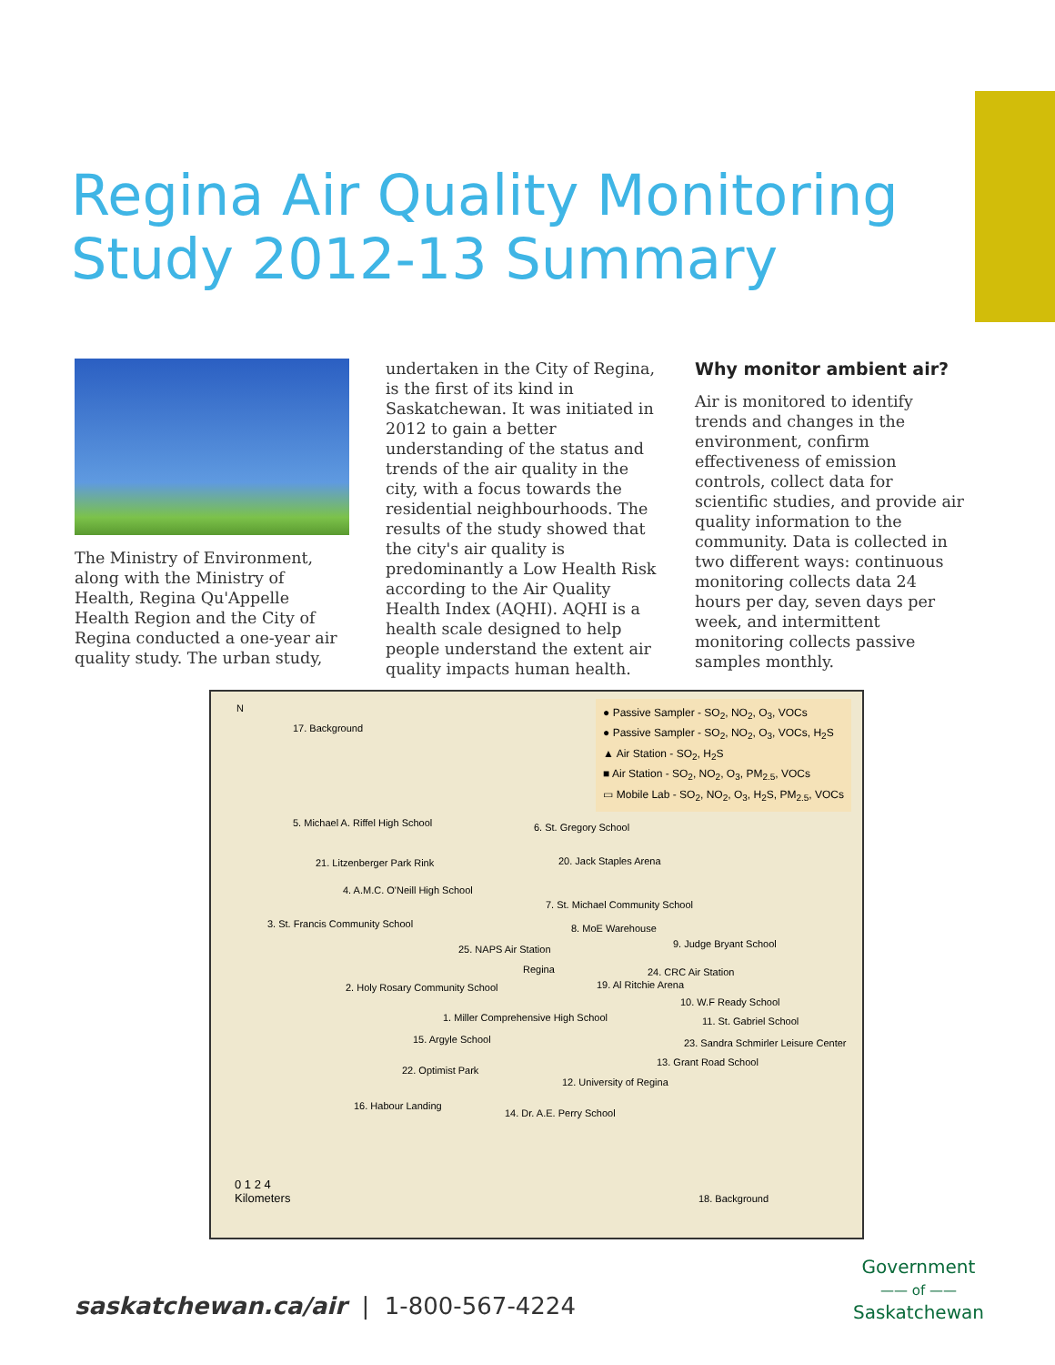Regina Air Quality Monitoring
Study 2012-13 Summary
The Ministry of Environment, along with the Ministry of Health, Regina Qu'Appelle Health Region and the City of Regina conducted a one-year air quality study. The urban study,
undertaken in the City of Regina, is the first of its kind in Saskatchewan. It was initiated in 2012 to gain a better understanding of the status and trends of the air quality in the city, with a focus towards the residential neighbourhoods. The results of the study showed that the city's air quality is predominantly a Low Health Risk according to the Air Quality Health Index (AQHI). AQHI is a health scale designed to help people understand the extent air quality impacts human health.
Why monitor ambient air?
Air is monitored to identify trends and changes in the environment, confirm effectiveness of emission controls, collect data for scientific studies, and provide air quality information to the community. Data is collected in two different ways: continuous monitoring collects data 24 hours per day, seven days per week, and intermittent monitoring collects passive samples monthly.
N
● Passive Sampler - SO<sub>2</sub>, NO<sub>2</sub>, O<sub>3</sub>, VOCs
● Passive Sampler - SO<sub>2</sub>, NO<sub>2</sub>, O<sub>3</sub>, VOCs, H<sub>2</sub>S
▲ Air Station - SO<sub>2</sub>, H<sub>2</sub>S
■ Air Station - SO<sub>2</sub>, NO<sub>2</sub>, O<sub>3</sub>, PM<sub>2.5</sub>, VOCs
▭ Mobile Lab - SO<sub>2</sub>, NO<sub>2</sub>, O<sub>3</sub>, H<sub>2</sub>S, PM<sub>2.5</sub>, VOCs
17. Background
5. Michael A. Riffel High School
6. St. Gregory School
21. Litzenberger Park Rink 20. Jack Staples Arena
4. A.M.C. O'Neill High School
7. St. Michael Community School
3. St. Francis Community School
8. MoE Warehouse
25. NAPS Air Station 9. Judge Bryant School
Regina 24. CRC Air Station
2. Holy Rosary Community School
19. Al Ritchie Arena
10. W.F Ready School
1. Miller Comprehensive High School
11. St. Gabriel School
15. Argyle School
23. Sandra Schmirler Leisure Center
13. Grant Road School
22. Optimist Park
12. University of Regina
16. Habour Landing
14. Dr. A.E. Perry School
0 1 2 4
Kilometers
18. Background
saskatchewan.ca/air | 1-800-567-4224
Government
—— of ——
Saskatchewan